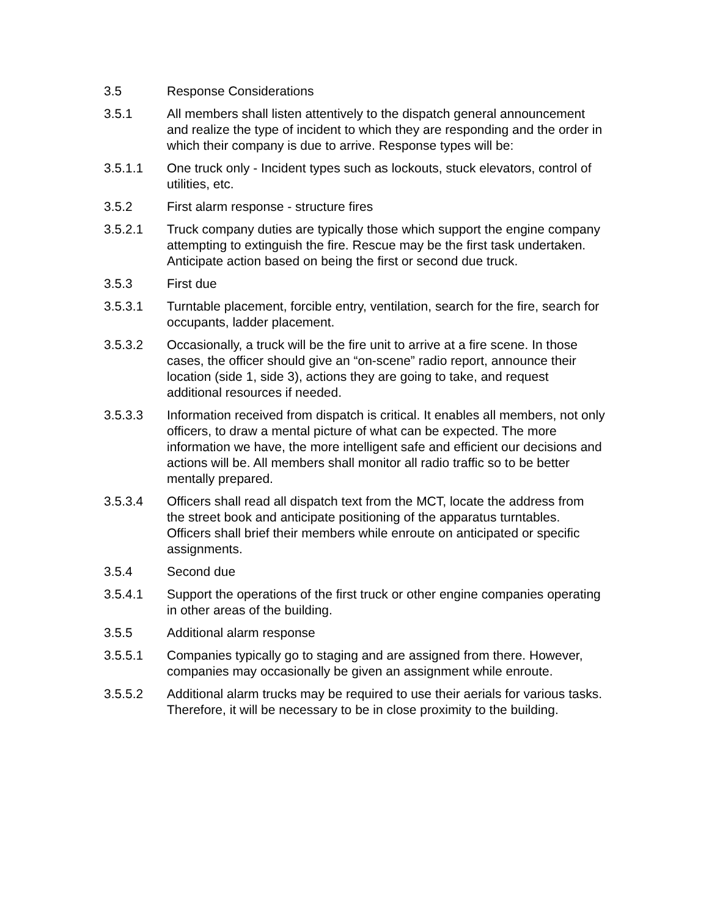3.5 Response Considerations
3.5.1 All members shall listen attentively to the dispatch general announcement and realize the type of incident to which they are responding and the order in which their company is due to arrive. Response types will be:
3.5.1.1 One truck only - Incident types such as lockouts, stuck elevators, control of utilities, etc.
3.5.2 First alarm response - structure fires
3.5.2.1 Truck company duties are typically those which support the engine company attempting to extinguish the fire. Rescue may be the first task undertaken. Anticipate action based on being the first or second due truck.
3.5.3 First due
3.5.3.1 Turntable placement, forcible entry, ventilation, search for the fire, search for occupants, ladder placement.
3.5.3.2 Occasionally, a truck will be the fire unit to arrive at a fire scene. In those cases, the officer should give an “on-scene” radio report, announce their location (side 1, side 3), actions they are going to take, and request additional resources if needed.
3.5.3.3 Information received from dispatch is critical. It enables all members, not only officers, to draw a mental picture of what can be expected. The more information we have, the more intelligent safe and efficient our decisions and actions will be. All members shall monitor all radio traffic so to be better mentally prepared.
3.5.3.4 Officers shall read all dispatch text from the MCT, locate the address from the street book and anticipate positioning of the apparatus turntables. Officers shall brief their members while enroute on anticipated or specific assignments.
3.5.4 Second due
3.5.4.1 Support the operations of the first truck or other engine companies operating in other areas of the building.
3.5.5 Additional alarm response
3.5.5.1 Companies typically go to staging and are assigned from there. However, companies may occasionally be given an assignment while enroute.
3.5.5.2 Additional alarm trucks may be required to use their aerials for various tasks. Therefore, it will be necessary to be in close proximity to the building.